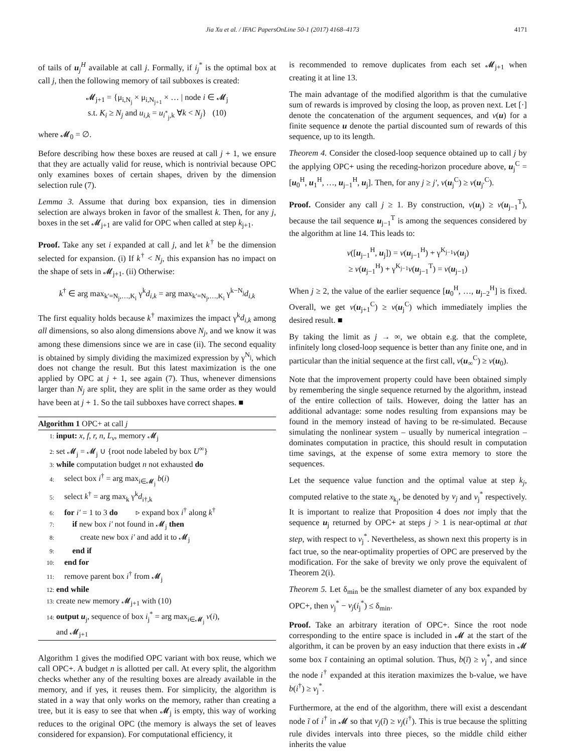Jia Xu et al. / IFAC PapersOnLine 50-1 (2017) 4168–4173 4171
of tails of u<sub>j</sub><sup>H</sup> available at call j. Formally, if i<sub>j</sub><sup>*</sup> is the optimal box at call j, then the following memory of tail subboxes is created:
𝓜<sub>j+1</sub> = {μ<sub>i,N<sub>j</sub></sub> × μ<sub>i,N<sub>j+1</sub></sub> × … | node i ∈ 𝓜<sub>j</sub>
s.t. K<sub>i</sub> ≥ N<sub>j</sub> and u<sub>i,k</sub> = u<sub>i<sup>*</sup><sub>j</sub>,k</sub> ∀k < N<sub>j</sub>} (10)
where 𝓜<sub>0</sub> = ∅.
Before describing how these boxes are reused at call j + 1, we ensure that they are actually valid for reuse, which is nontrivial because OPC only examines boxes of certain shapes, driven by the dimension selection rule (7).
Lemma 3. Assume that during box expansion, ties in dimension selection are always broken in favor of the smallest k. Then, for any j, boxes in the set 𝓜<sub>j+1</sub> are valid for OPC when called at step k<sub>j+1</sub>.
Proof. Take any set i expanded at call j, and let k<sup>†</sup> be the dimension selected for expansion. (i) If k<sup>†</sup> < N<sub>j</sub>, this expansion has no impact on the shape of sets in 𝓜<sub>j+1</sub>. (ii) Otherwise:
k<sup>†</sup> ∈ arg max<sub>k′=N<sub>j</sub>,…,K<sub>i</sub></sub> γ<sup>k</sup>d<sub>i,k</sub> = arg max<sub>k′=N<sub>j</sub>,…,K<sub>i</sub></sub> γ<sup>k−N<sub>j</sub></sup>d<sub>i,k</sub>
The first equality holds because k<sup>†</sup> maximizes the impact γ<sup>k</sup>d<sub>i,k</sub> among all dimensions, so also along dimensions above N<sub>j</sub>, and we know it was among these dimensions since we are in case (ii). The second equality is obtained by simply dividing the maximized expression by γ<sup>N<sub>j</sub></sup>, which does not change the result. But this latest maximization is the one applied by OPC at j + 1, see again (7). Thus, whenever dimensions larger than N<sub>j</sub> are split, they are split in the same order as they would have been at j + 1. So the tail subboxes have correct shapes. ■
Algorithm 1 OPC+ at call j
1: input: x, f, r, n, L<sub>v</sub>, memory 𝓜<sub>j</sub>
2: set 𝓜<sub>j</sub> = 𝓜<sub>j</sub> ∪ {root node labeled by box U<sup>∞</sup>}
3: while computation budget n not exhausted do
4: select box i<sup>†</sup> = arg max<sub>i∈𝓜<sub>j</sub></sub> b(i)
5: select k<sup>†</sup> = arg max<sub>k</sub> γ<sup>k</sup>d<sub>i†,k</sub>
6: for i′ = 1 to 3 do ▹ expand box i<sup>†</sup> along k<sup>†</sup>
7: if new box i′ not found in 𝓜<sub>j</sub> then
8: create new box i′ and add it to 𝓜<sub>j</sub>
9: end if
10: end for
11: remove parent box i<sup>†</sup> from 𝓜<sub>j</sub>
12: end while
13: create new memory 𝓜<sub>j+1</sub> with (10)
14: output u<sub>j</sub>, sequence of box i<sub>j</sub><sup>*</sup> = arg max<sub>i∈𝓜<sub>j</sub></sub> v(i),
and 𝓜<sub>j+1</sub>
Algorithm 1 gives the modified OPC variant with box reuse, which we call OPC+. A budget n is allotted per call. At every split, the algorithm checks whether any of the resulting boxes are already available in the memory, and if yes, it reuses them. For simplicity, the algorithm is stated in a way that only works on the memory, rather than creating a tree, but it is easy to see that when 𝓜<sub>j</sub> is empty, this way of working reduces to the original OPC (the memory is always the set of leaves considered for expansion). For computational efficiency, it
is recommended to remove duplicates from each set 𝓜<sub>j+1</sub> when creating it at line 13.
The main advantage of the modified algorithm is that the cumulative sum of rewards is improved by closing the loop, as proven next. Let [·] denote the concatenation of the argument sequences, and v(u) for a finite sequence u denote the partial discounted sum of rewards of this sequence, up to its length.
Theorem 4. Consider the closed-loop sequence obtained up to call j by the applying OPC+ using the receding-horizon procedure above, u<sub>j</sub><sup>C</sup> = [u<sub>0</sub><sup>H</sup>, u<sub>1</sub><sup>H</sup>, …, u<sub>j−1</sub><sup>H</sup>, u<sub>j</sub>]. Then, for any j ≥ j′, v(u<sub>j</sub><sup>C</sup>) ≥ v(u<sub>j′</sub><sup>C</sup>).
Proof. Consider any call j ≥ 1. By construction, v(u<sub>j</sub>) ≥ v(u<sub>j−1</sub><sup>T</sup>), because the tail sequence u<sub>j−1</sub><sup>T</sup> is among the sequences considered by the algorithm at line 14. This leads to:
v([u<sub>j−1</sub><sup>H</sup>, u<sub>j</sub>]) = v(u<sub>j−1</sub><sup>H</sup>) + γ<sup>K<sub>j−1</sub></sup>v(u<sub>j</sub>)
≥ v(u<sub>j−1</sub><sup>H</sup>) + γ<sup>K<sub>j−1</sub></sup>v(u<sub>j−1</sub><sup>T</sup>) = v(u<sub>j−1</sub>)
When j ≥ 2, the value of the earlier sequence [u<sub>0</sub><sup>H</sup>, …, u<sub>j−2</sub><sup>H</sup>] is fixed. Overall, we get v(u<sub>j+1</sub><sup>C</sup>) ≥ v(u<sub>j</sub><sup>C</sup>) which immediately implies the desired result. ■
By taking the limit as j → ∞, we obtain e.g. that the complete, infinitely long closed-loop sequence is better than any finite one, and in particular than the initial sequence at the first call, v(u<sub>∞</sub><sup>C</sup>) ≥ v(u<sub>0</sub>).
Note that the improvement property could have been obtained simply by remembering the single sequence returned by the algorithm, instead of the entire collection of tails. However, doing the latter has an additional advantage: some nodes resulting from expansions may be found in the memory instead of having to be re-simulated. Because simulating the nonlinear system – usually by numerical integration – dominates computation in practice, this should result in computation time savings, at the expense of some extra memory to store the sequences.
Let the sequence value function and the optimal value at step k<sub>j</sub>, computed relative to the state x<sub>k<sub>j</sub></sub>, be denoted by v<sub>j</sub> and v<sub>j</sub><sup>*</sup> respectively. It is important to realize that Proposition 4 does not imply that the sequence u<sub>j</sub> returned by OPC+ at steps j > 1 is near-optimal at that step, with respect to v<sub>j</sub><sup>*</sup>. Nevertheless, as shown next this property is in fact true, so the near-optimality properties of OPC are preserved by the modification. For the sake of brevity we only prove the equivalent of Theorem 2(i).
Theorem 5. Let δ<sub>min</sub> be the smallest diameter of any box expanded by OPC+, then v<sub>j</sub><sup>*</sup> − v<sub>j</sub>(i<sub>j</sub><sup>*</sup>) ≤ δ<sub>min</sub>.
Proof. Take an arbitrary iteration of OPC+. Since the root node corresponding to the entire space is included in 𝓜 at the start of the algorithm, it can be proven by an easy induction that there exists in 𝓜 some box ī containing an optimal solution. Thus, b(ī) ≥ v<sub>j</sub><sup>*</sup>, and since the node i<sup>†</sup> expanded at this iteration maximizes the b-value, we have b(i<sup>†</sup>) ≥ v<sub>j</sub><sup>*</sup>.
Furthermore, at the end of the algorithm, there will exist a descendant node ĩ of i<sup>†</sup> in 𝓜 so that v<sub>j</sub>(ĩ) ≥ v<sub>j</sub>(i<sup>†</sup>). This is true because the splitting rule divides intervals into three pieces, so the middle child either inherits the value